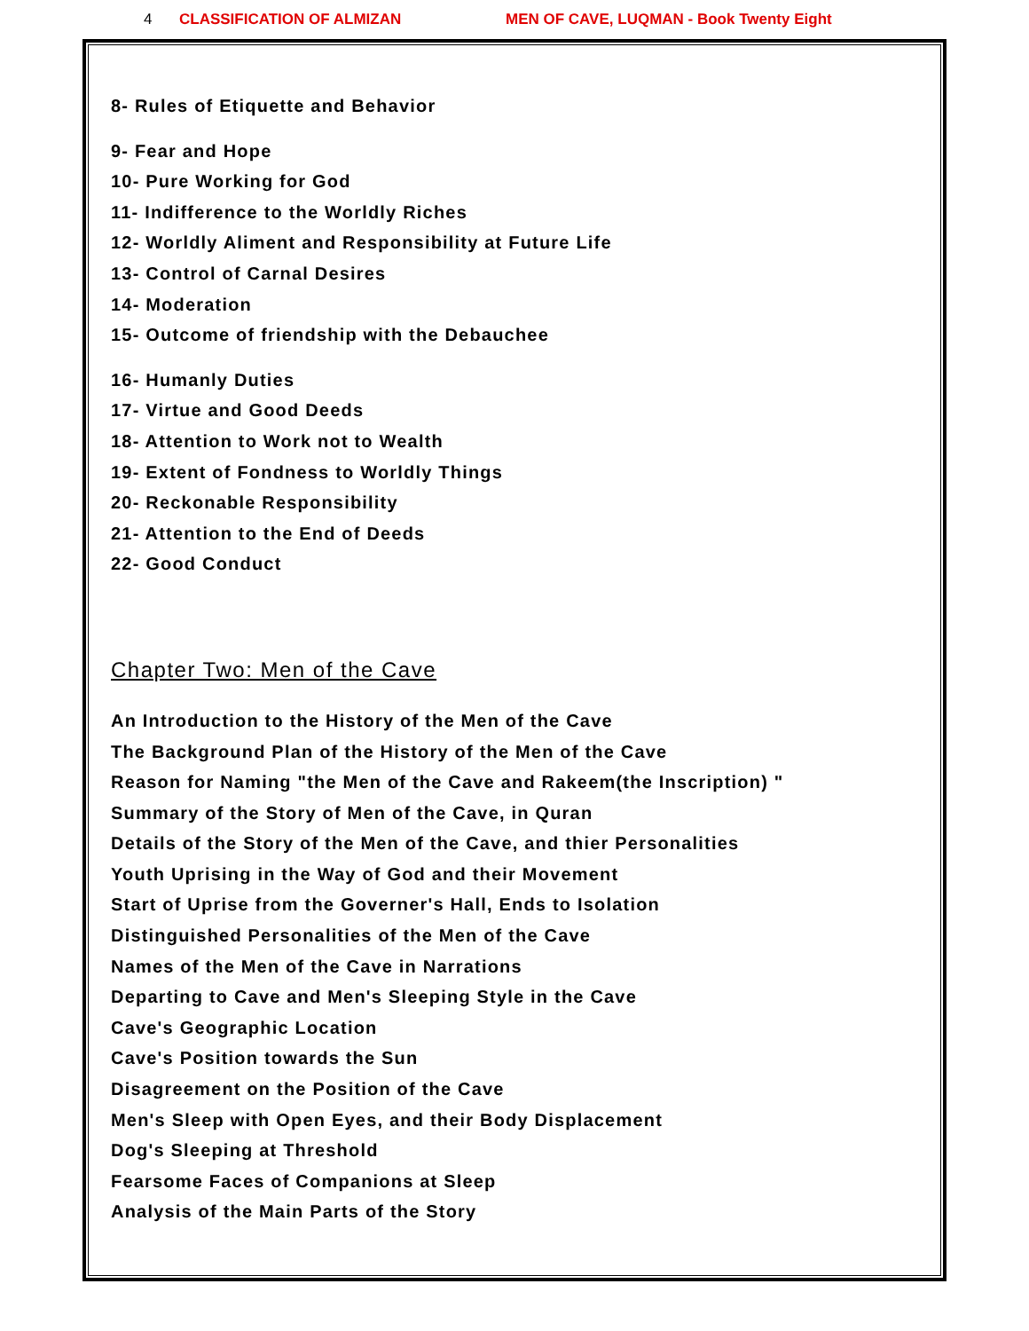4 CLASSIFICATION OF ALMIZAN MEN OF CAVE, LUQMAN - Book Twenty Eight
8- Rules of Etiquette and Behavior
9- Fear and Hope
10- Pure Working for God
11- Indifference to the Worldly Riches
12- Worldly Aliment and Responsibility at Future Life
13- Control of Carnal Desires
14- Moderation
15- Outcome of friendship with the Debauchee
16- Humanly Duties
17- Virtue and Good Deeds
18- Attention to Work not to Wealth
19- Extent of Fondness to Worldly Things
20- Reckonable Responsibility
21- Attention to the End of Deeds
22- Good Conduct
Chapter Two: Men of the Cave
An Introduction to the History of the Men of the Cave
The Background Plan of the History of the Men of the Cave
Reason for Naming "the Men of the Cave and Rakeem(the Inscription) "
Summary of the Story of Men of the Cave, in Quran
Details of the Story of the Men of the Cave, and thier Personalities
Youth Uprising in the Way of God and their Movement
Start of Uprise from the Governer's Hall, Ends to Isolation
Distinguished Personalities of the Men of the Cave
Names of the Men of the Cave in Narrations
Departing to Cave and Men's Sleeping Style in the Cave
Cave's Geographic Location
Cave's Position towards the Sun
Disagreement on the Position of the Cave
Men's Sleep with Open Eyes, and their Body Displacement
Dog's Sleeping at Threshold
Fearsome Faces of Companions at Sleep
Analysis of the Main Parts of the Story